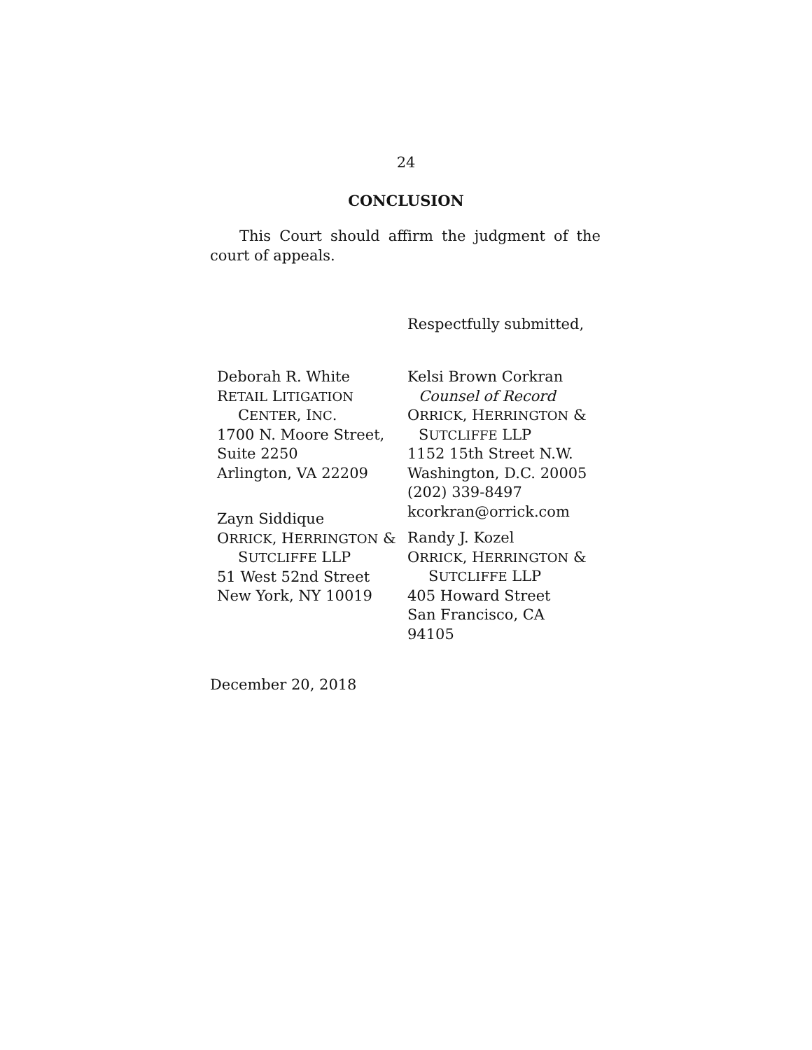24
CONCLUSION
This Court should affirm the judgment of the court of appeals.
Respectfully submitted,
Deborah R. White
RETAIL LITIGATION
CENTER, INC.
1700 N. Moore Street,
Suite 2250
Arlington, VA 22209
Zayn Siddique
ORRICK, HERRINGTON &
SUTCLIFFE LLP
51 West 52nd Street
New York, NY 10019
Kelsi Brown Corkran
Counsel of Record
ORRICK, HERRINGTON &
SUTCLIFFE LLP
1152 15th Street N.W.
Washington, D.C. 20005
(202) 339-8497
kcorkran@orrick.com
Randy J. Kozel
ORRICK, HERRINGTON &
SUTCLIFFE LLP
405 Howard Street
San Francisco, CA
94105
December 20, 2018